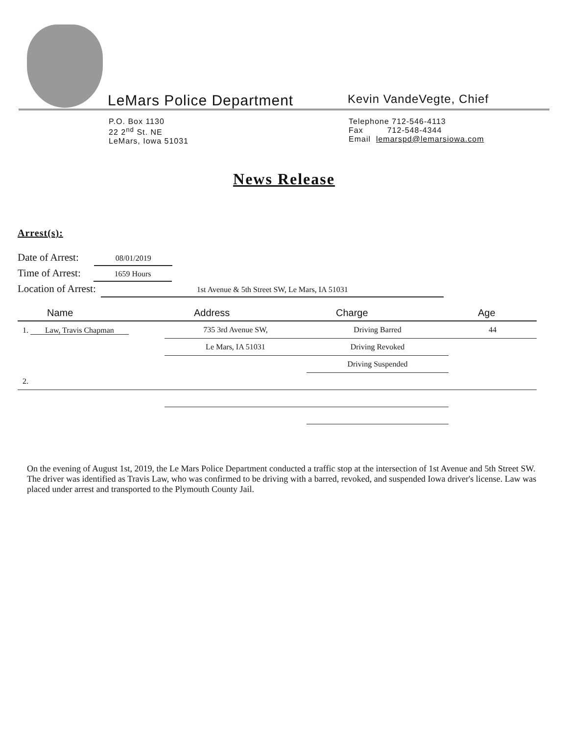LeMars Police Department
Kevin VandeVegte, Chief
P.O. Box 1130
22 2<sup>nd</sup> St. NE
LeMars, Iowa 51031
Telephone 712-546-4113
Fax 712-548-4344
Email lemarspd@lemarsiowa.com
News Release
Arrest(s):
Date of Arrest: 08/01/2019
Time of Arrest: 1659 Hours
Location of Arrest: 1st Avenue & 5th Street SW, Le Mars, IA 51031
| Name | Address | Charge | Age |
| --- | --- | --- | --- |
| 1. Law, Travis Chapman | 735 3rd Avenue SW, | Driving Barred | 44 |
| | Le Mars, IA 51031 | Driving Revoked | |
| | | Driving Suspended | |
| 2. | | | |
On the evening of August 1st, 2019, the Le Mars Police Department conducted a traffic stop at the intersection of 1st Avenue and 5th Street SW. The driver was identified as Travis Law, who was confirmed to be driving with a barred, revoked, and suspended Iowa driver's license. Law was placed under arrest and transported to the Plymouth County Jail.